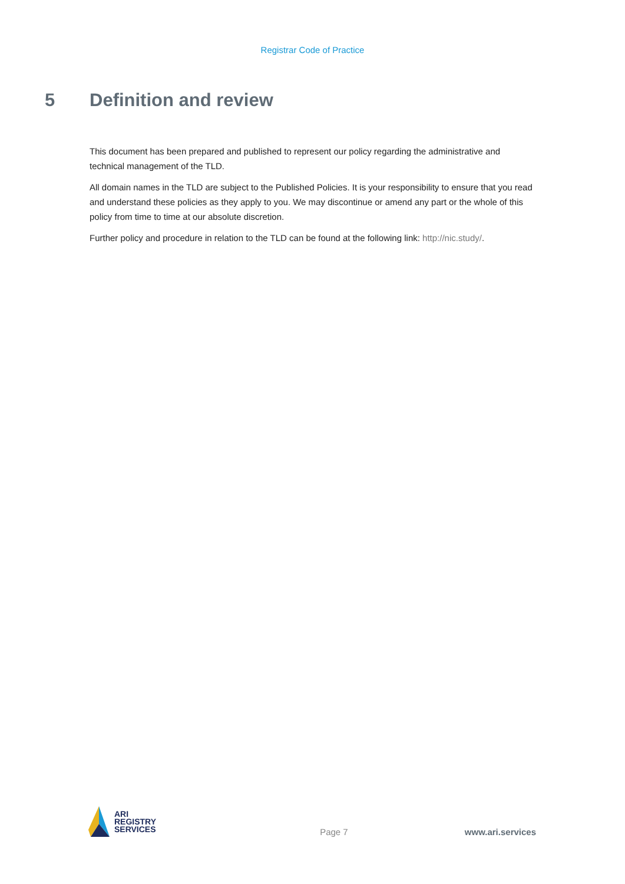Registrar Code of Practice
5 Definition and review
This document has been prepared and published to represent our policy regarding the administrative and technical management of the TLD.
All domain names in the TLD are subject to the Published Policies. It is your responsibility to ensure that you read and understand these policies as they apply to you. We may discontinue or amend any part or the whole of this policy from time to time at our absolute discretion.
Further policy and procedure in relation to the TLD can be found at the following link: http://nic.study/.
ARI
REGISTRY
SERVICES
Page 7
www.ari.services